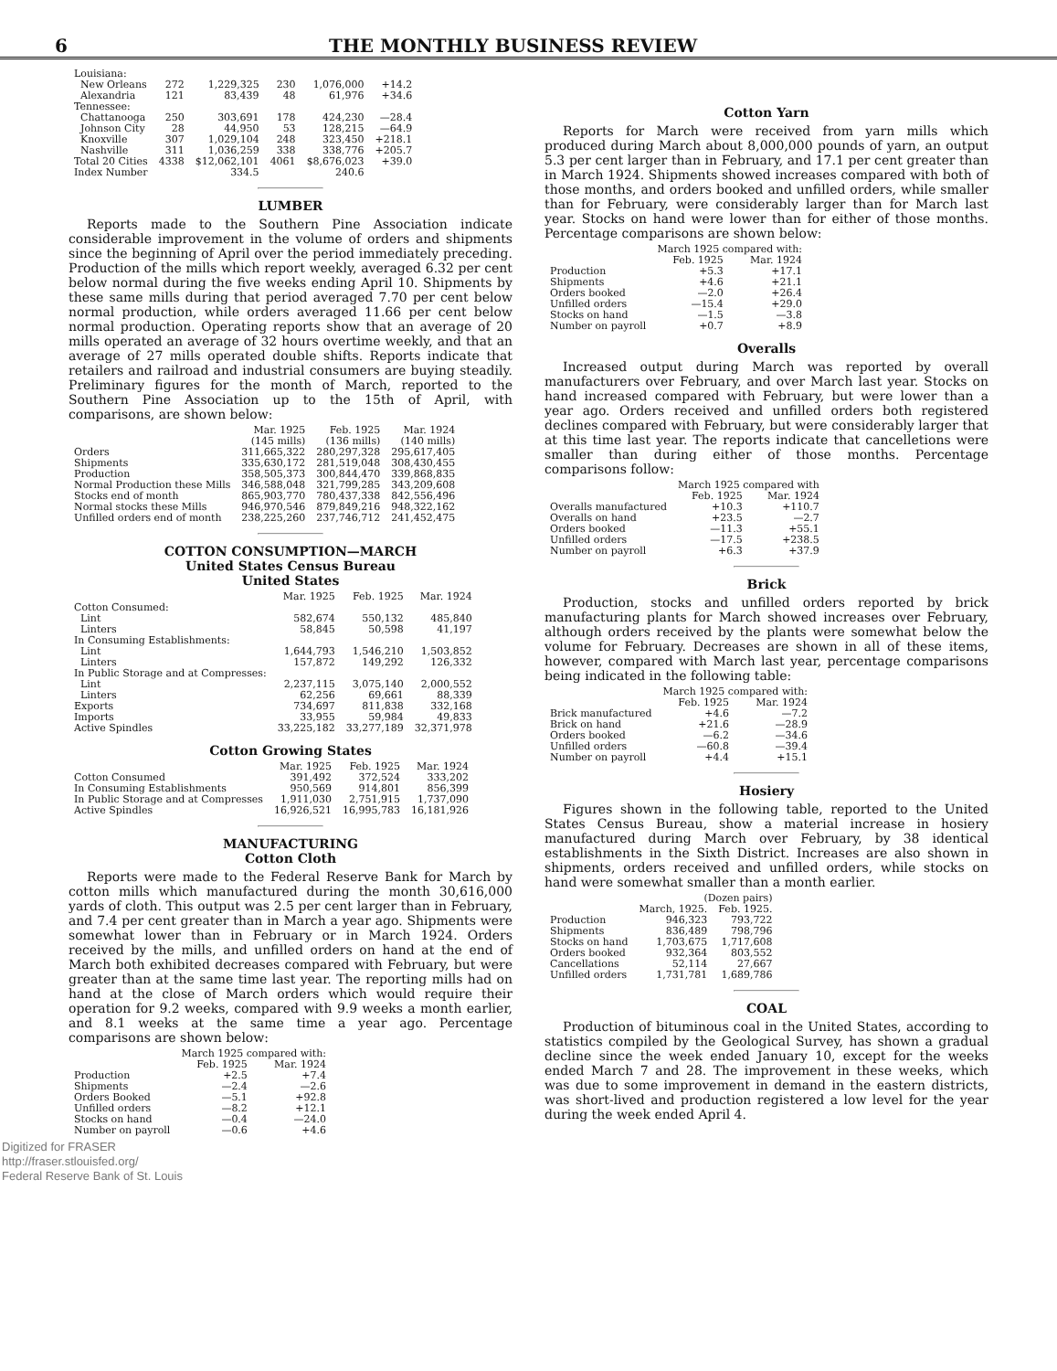6 THE MONTHLY BUSINESS REVIEW
| Louisiana: | | | | | |
| New Orleans | 272 | 1,229,325 | 230 | 1,076,000 | +14.2 |
| Alexandria | 121 | 83,439 | 48 | 61,976 | +34.6 |
| Tennessee: | | | | | |
| Chattanooga | 250 | 303,691 | 178 | 424,230 | —28.4 |
| Johnson City | 28 | 44,950 | 53 | 128,215 | —64.9 |
| Knoxville | 307 | 1,029,104 | 248 | 323,450 | +218.1 |
| Nashville | 311 | 1,036,259 | 338 | 338,776 | +205.7 |
| Total 20 Cities | 4338 | $12,062,101 | 4061 | $8,676,023 | +39.0 |
| Index Number | | 334.5 | | 240.6 | |
LUMBER
Reports made to the Southern Pine Association indicate considerable improvement in the volume of orders and shipments since the beginning of April over the period immediately preceding. Production of the mills which report weekly, averaged 6.32 per cent below normal during the five weeks ending April 10. Shipments by these same mills during that period averaged 7.70 per cent below normal production, while orders averaged 11.66 per cent below normal production. Operating reports show that an average of 20 mills operated an average of 32 hours overtime weekly, and that an average of 27 mills operated double shifts. Reports indicate that retailers and railroad and industrial consumers are buying steadily. Preliminary figures for the month of March, reported to the Southern Pine Association up to the 15th of April, with comparisons, are shown below:
| | Mar. 1925 (145 mills) | Feb. 1925 (136 mills) | Mar. 1924 (140 mills) |
| --- | --- | --- | --- |
| Orders | 311,665,322 | 280,297,328 | 295,617,405 |
| Shipments | 335,630,172 | 281,519,048 | 308,430,455 |
| Production | 358,505,373 | 300,844,470 | 339,868,835 |
| Normal Production these Mills | 346,588,048 | 321,799,285 | 343,209,608 |
| Stocks end of month | 865,903,770 | 780,437,338 | 842,556,496 |
| Normal stocks these Mills | 946,970,546 | 879,849,216 | 948,322,162 |
| Unfilled orders end of month | 238,225,260 | 237,746,712 | 241,452,475 |
COTTON CONSUMPTION—MARCH
United States Census Bureau
United States
| | Mar. 1925 | Feb. 1925 | Mar. 1924 |
| --- | --- | --- | --- |
| Cotton Consumed: | | | |
| Lint | 582,674 | 550,132 | 485,840 |
| Linters | 58,845 | 50,598 | 41,197 |
| In Consuming Establishments: | | | |
| Lint | 1,644,793 | 1,546,210 | 1,503,852 |
| Linters | 157,872 | 149,292 | 126,332 |
| In Public Storage and at Compresses: | | | |
| Lint | 2,237,115 | 3,075,140 | 2,000,552 |
| Linters | 62,256 | 69,661 | 88,339 |
| Exports | 734,697 | 811,838 | 332,168 |
| Imports | 33,955 | 59,984 | 49,833 |
| Active Spindles | 33,225,182 | 33,277,189 | 32,371,978 |
Cotton Growing States
| | Mar. 1925 | Feb. 1925 | Mar. 1924 |
| --- | --- | --- | --- |
| Cotton Consumed | 391,492 | 372,524 | 333,202 |
| In Consuming Establishments | 950,569 | 914,801 | 856,399 |
| In Public Storage and at Compresses | 1,911,030 | 2,751,915 | 1,737,090 |
| Active Spindles | 16,926,521 | 16,995,783 | 16,181,926 |
MANUFACTURING
Cotton Cloth
Reports were made to the Federal Reserve Bank for March by cotton mills which manufactured during the month 30,616,000 yards of cloth. This output was 2.5 per cent larger than in February, and 7.4 per cent greater than in March a year ago. Shipments were somewhat lower than in February or in March 1924. Orders received by the mills, and unfilled orders on hand at the end of March both exhibited decreases compared with February, but were greater than at the same time last year. The reporting mills had on hand at the close of March orders which would require their operation for 9.2 weeks, compared with 9.9 weeks a month earlier, and 8.1 weeks at the same time a year ago. Percentage comparisons are shown below:
| | March 1925 compared with: | |
| --- | --- | --- |
| | Feb. 1925 | Mar. 1924 |
| Production | +2.5 | +7.4 |
| Shipments | —2.4 | —2.6 |
| Orders Booked | —5.1 | +92.8 |
| Unfilled orders | —8.2 | +12.1 |
| Stocks on hand | —0.4 | —24.0 |
| Number on payroll | —0.6 | +4.6 |
Cotton Yarn
Reports for March were received from yarn mills which produced during March about 8,000,000 pounds of yarn, an output 5.3 per cent larger than in February, and 17.1 per cent greater than in March 1924. Shipments showed increases compared with both of those months, and orders booked and unfilled orders, while smaller than for February, were considerably larger than for March last year. Stocks on hand were lower than for either of those months. Percentage comparisons are shown below:
| | March 1925 compared with: | |
| --- | --- | --- |
| | Feb. 1925 | Mar. 1924 |
| Production | +5.3 | +17.1 |
| Shipments | +4.6 | +21.1 |
| Orders booked | —2.0 | +26.4 |
| Unfilled orders | —15.4 | +29.0 |
| Stocks on hand | —1.5 | —3.8 |
| Number on payroll | +0.7 | +8.9 |
Overalls
Increased output during March was reported by overall manufacturers over February, and over March last year. Stocks on hand increased compared with February, but were lower than a year ago. Orders received and unfilled orders both registered declines compared with February, but were considerably larger that at this time last year. The reports indicate that cancelletions were smaller than during either of those months. Percentage comparisons follow:
| | March 1925 compared with | |
| --- | --- | --- |
| | Feb. 1925 | Mar. 1924 |
| Overalls manufactured | +10.3 | +110.7 |
| Overalls on hand | +23.5 | —2.7 |
| Orders booked | —11.3 | +55.1 |
| Unfilled orders | —17.5 | +238.5 |
| Number on payroll | +6.3 | +37.9 |
Brick
Production, stocks and unfilled orders reported by brick manufacturing plants for March showed increases over February, although orders received by the plants were somewhat below the volume for February. Decreases are shown in all of these items, however, compared with March last year, percentage comparisons being indicated in the following table:
| | March 1925 compared with: | |
| --- | --- | --- |
| | Feb. 1925 | Mar. 1924 |
| Brick manufactured | +4.6 | —7.2 |
| Brick on hand | +21.6 | —28.9 |
| Orders booked | —6.2 | —34.6 |
| Unfilled orders | —60.8 | —39.4 |
| Number on payroll | +4.4 | +15.1 |
Hosiery
Figures shown in the following table, reported to the United States Census Bureau, show a material increase in hosiery manufactured during March over February, by 38 identical establishments in the Sixth District. Increases are also shown in shipments, orders received and unfilled orders, while stocks on hand were somewhat smaller than a month earlier.
| | (Dozen pairs) | |
| --- | --- | --- |
| | March, 1925. | Feb. 1925. |
| Production | 946,323 | 793,722 |
| Shipments | 836,489 | 798,796 |
| Stocks on hand | 1,703,675 | 1,717,608 |
| Orders booked | 932,364 | 803,552 |
| Cancellations | 52,114 | 27,667 |
| Unfilled orders | 1,731,781 | 1,689,786 |
COAL
Production of bituminous coal in the United States, according to statistics compiled by the Geological Survey, has shown a gradual decline since the week ended January 10, except for the weeks ended March 7 and 28. The improvement in these weeks, which was due to some improvement in demand in the eastern districts, was short-lived and production registered a low level for the year during the week ended April 4.
Digitized for FRASER
http://fraser.stlouisfed.org/
Federal Reserve Bank of St. Louis